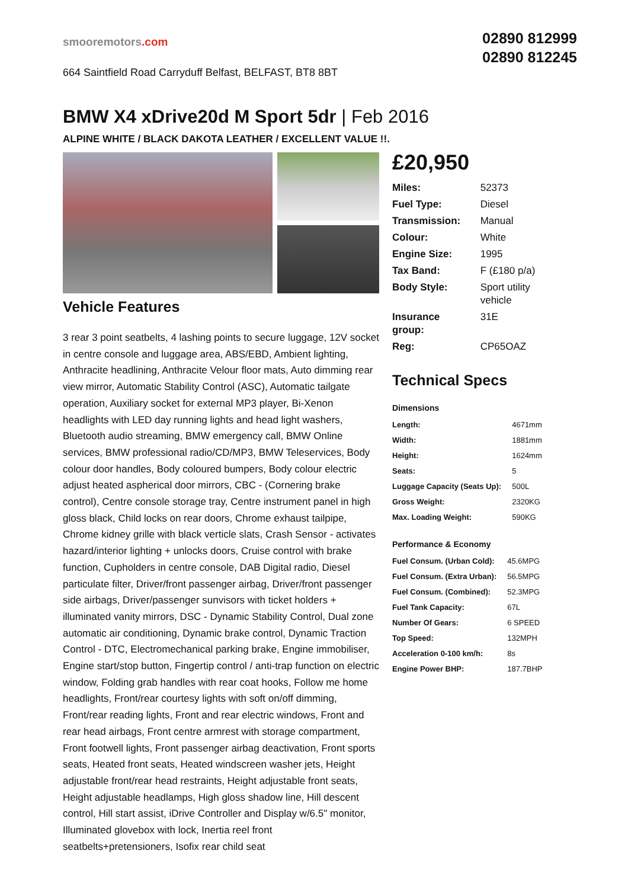smooremotors.com
664 Saintfield Road Carryduff Belfast, BELFAST, BT8 8BT
02890 812999
02890 812245
BMW X4 xDrive20d M Sport 5dr | Feb 2016
ALPINE WHITE / BLACK DAKOTA LEATHER / EXCELLENT VALUE !!.
Vehicle Features
3 rear 3 point seatbelts, 4 lashing points to secure luggage, 12V socket in centre console and luggage area, ABS/EBD, Ambient lighting, Anthracite headlining, Anthracite Velour floor mats, Auto dimming rear view mirror, Automatic Stability Control (ASC), Automatic tailgate operation, Auxiliary socket for external MP3 player, Bi-Xenon headlights with LED day running lights and head light washers, Bluetooth audio streaming, BMW emergency call, BMW Online services, BMW professional radio/CD/MP3, BMW Teleservices, Body colour door handles, Body coloured bumpers, Body colour electric adjust heated aspherical door mirrors, CBC - (Cornering brake control), Centre console storage tray, Centre instrument panel in high gloss black, Child locks on rear doors, Chrome exhaust tailpipe, Chrome kidney grille with black verticle slats, Crash Sensor - activates hazard/interior lighting + unlocks doors, Cruise control with brake function, Cupholders in centre console, DAB Digital radio, Diesel particulate filter, Driver/front passenger airbag, Driver/front passenger side airbags, Driver/passenger sunvisors with ticket holders + illuminated vanity mirrors, DSC - Dynamic Stability Control, Dual zone automatic air conditioning, Dynamic brake control, Dynamic Traction Control - DTC, Electromechanical parking brake, Engine immobiliser, Engine start/stop button, Fingertip control / anti-trap function on electric window, Folding grab handles with rear coat hooks, Follow me home headlights, Front/rear courtesy lights with soft on/off dimming, Front/rear reading lights, Front and rear electric windows, Front and rear head airbags, Front centre armrest with storage compartment, Front footwell lights, Front passenger airbag deactivation, Front sports seats, Heated front seats, Heated windscreen washer jets, Height adjustable front/rear head restraints, Height adjustable front seats, Height adjustable headlamps, High gloss shadow line, Hill descent control, Hill start assist, iDrive Controller and Display w/6.5" monitor, Illuminated glovebox with lock, Inertia reel front seatbelts+pretensioners, Isofix rear child seat
£20,950
| Miles: | 52373 |
| Fuel Type: | Diesel |
| Transmission: | Manual |
| Colour: | White |
| Engine Size: | 1995 |
| Tax Band: | F (£180 p/a) |
| Body Style: | Sport utility vehicle |
| Insurance group: | 31E |
| Reg: | CP65OAZ |
Technical Specs
Dimensions
| Length: | 4671mm |
| Width: | 1881mm |
| Height: | 1624mm |
| Seats: | 5 |
| Luggage Capacity (Seats Up): | 500L |
| Gross Weight: | 2320KG |
| Max. Loading Weight: | 590KG |
Performance & Economy
| Fuel Consum. (Urban Cold): | 45.6MPG |
| Fuel Consum. (Extra Urban): | 56.5MPG |
| Fuel Consum. (Combined): | 52.3MPG |
| Fuel Tank Capacity: | 67L |
| Number Of Gears: | 6 SPEED |
| Top Speed: | 132MPH |
| Acceleration 0-100 km/h: | 8s |
| Engine Power BHP: | 187.7BHP |